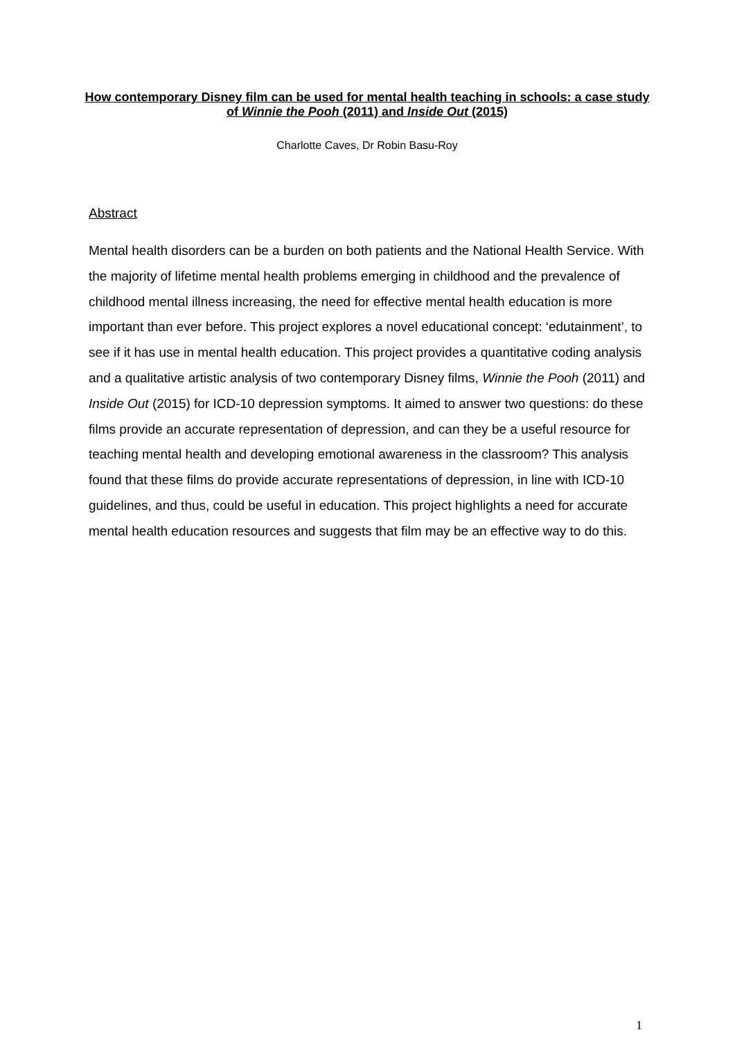How contemporary Disney film can be used for mental health teaching in schools: a case study of Winnie the Pooh (2011) and Inside Out (2015)
Charlotte Caves, Dr Robin Basu-Roy
Abstract
Mental health disorders can be a burden on both patients and the National Health Service. With the majority of lifetime mental health problems emerging in childhood and the prevalence of childhood mental illness increasing, the need for effective mental health education is more important than ever before. This project explores a novel educational concept: ‘edutainment’, to see if it has use in mental health education. This project provides a quantitative coding analysis and a qualitative artistic analysis of two contemporary Disney films, Winnie the Pooh (2011) and Inside Out (2015) for ICD-10 depression symptoms. It aimed to answer two questions: do these films provide an accurate representation of depression, and can they be a useful resource for teaching mental health and developing emotional awareness in the classroom? This analysis found that these films do provide accurate representations of depression, in line with ICD-10 guidelines, and thus, could be useful in education. This project highlights a need for accurate mental health education resources and suggests that film may be an effective way to do this.
1